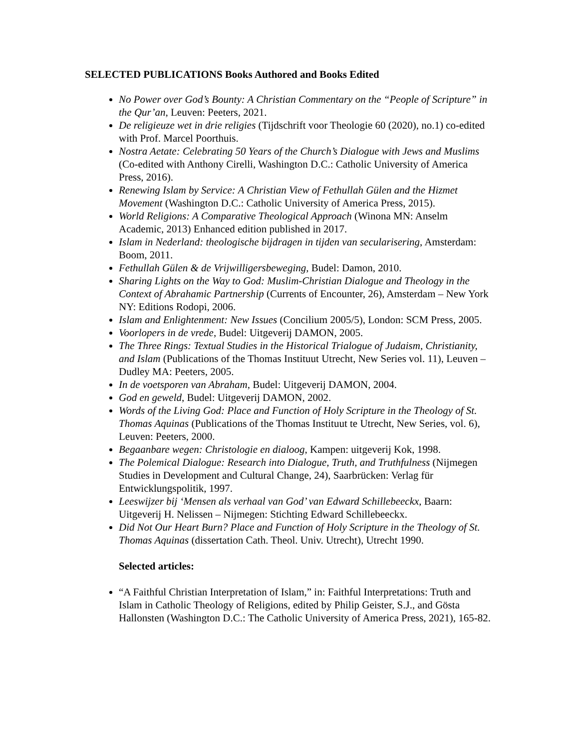SELECTED PUBLICATIONS Books Authored and Books Edited
No Power over God’s Bounty: A Christian Commentary on the “People of Scripture” in the Qur’an, Leuven: Peeters, 2021.
De religieuze wet in drie religies (Tijdschrift voor Theologie 60 (2020), no.1) co-edited with Prof. Marcel Poorthuis.
Nostra Aetate: Celebrating 50 Years of the Church’s Dialogue with Jews and Muslims (Co-edited with Anthony Cirelli, Washington D.C.: Catholic University of America Press, 2016).
Renewing Islam by Service: A Christian View of Fethullah Gülen and the Hizmet Movement (Washington D.C.: Catholic University of America Press, 2015).
World Religions: A Comparative Theological Approach (Winona MN: Anselm Academic, 2013) Enhanced edition published in 2017.
Islam in Nederland: theologische bijdragen in tijden van secularisering, Amsterdam: Boom, 2011.
Fethullah Gülen & de Vrijwilligersbeweging, Budel: Damon, 2010.
Sharing Lights on the Way to God: Muslim-Christian Dialogue and Theology in the Context of Abrahamic Partnership (Currents of Encounter, 26), Amsterdam – New York NY: Editions Rodopi, 2006.
Islam and Enlightenment: New Issues (Concilium 2005/5), London: SCM Press, 2005.
Voorlopers in de vrede, Budel: Uitgeverij DAMON, 2005.
The Three Rings: Textual Studies in the Historical Trialogue of Judaism, Christianity, and Islam (Publications of the Thomas Instituut Utrecht, New Series vol. 11), Leuven – Dudley MA: Peeters, 2005.
In de voetsporen van Abraham, Budel: Uitgeverij DAMON, 2004.
God en geweld, Budel: Uitgeverij DAMON, 2002.
Words of the Living God: Place and Function of Holy Scripture in the Theology of St. Thomas Aquinas (Publications of the Thomas Instituut te Utrecht, New Series, vol. 6), Leuven: Peeters, 2000.
Begaanbare wegen: Christologie en dialoog, Kampen: uitgeverij Kok, 1998.
The Polemical Dialogue: Research into Dialogue, Truth, and Truthfulness (Nijmegen Studies in Development and Cultural Change, 24), Saarbrücken: Verlag für Entwicklungspolitik, 1997.
Leeswijzer bij ‘Mensen als verhaal van God’ van Edward Schillebeeckx, Baarn: Uitgeverij H. Nelissen – Nijmegen: Stichting Edward Schillebeeckx.
Did Not Our Heart Burn? Place and Function of Holy Scripture in the Theology of St. Thomas Aquinas (dissertation Cath. Theol. Univ. Utrecht), Utrecht 1990.
Selected articles:
“A Faithful Christian Interpretation of Islam,” in: Faithful Interpretations: Truth and Islam in Catholic Theology of Religions, edited by Philip Geister, S.J., and Gösta Hallonsten (Washington D.C.: The Catholic University of America Press, 2021), 165-82.